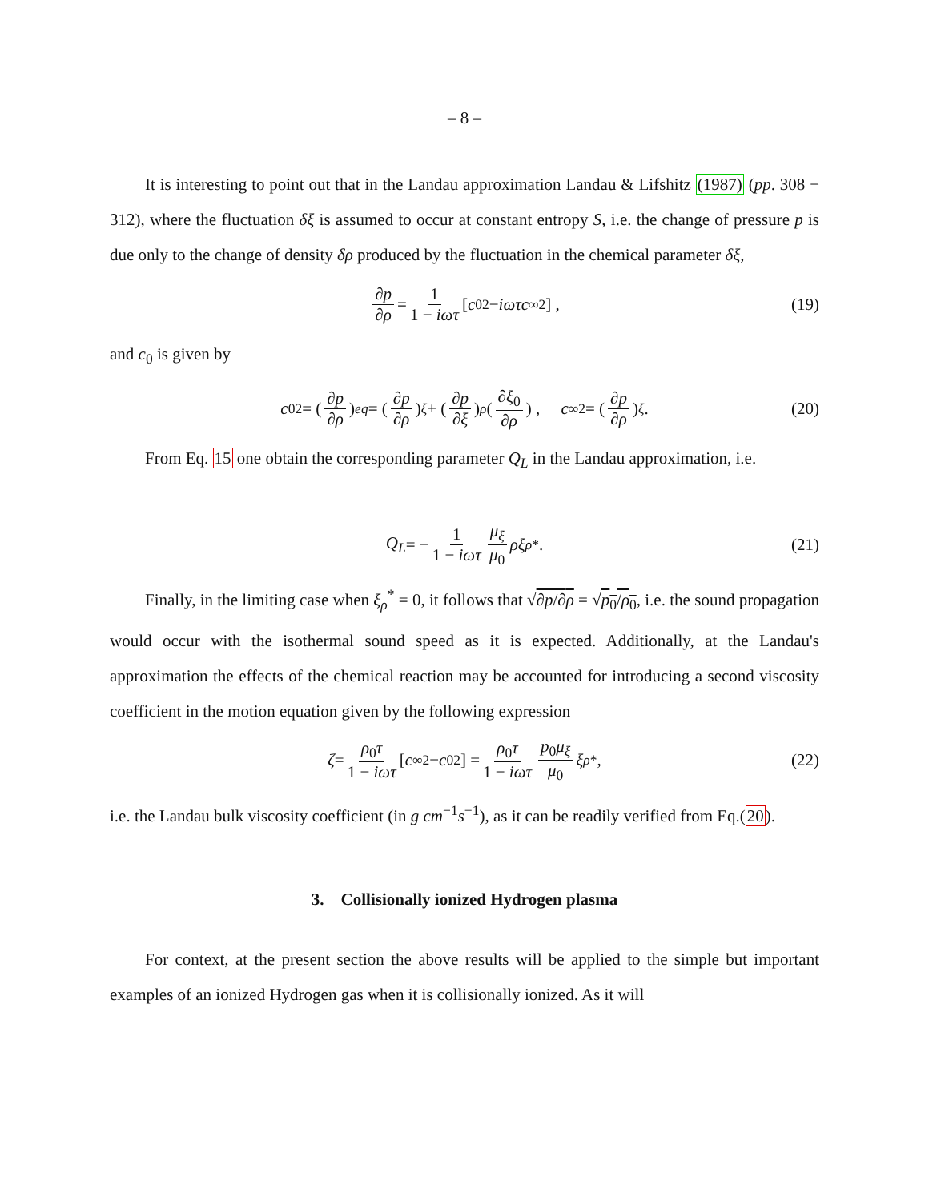– 8 –
It is interesting to point out that in the Landau approximation Landau & Lifshitz (1987) (pp. 308 − 312), where the fluctuation δξ is assumed to occur at constant entropy S, i.e. the change of pressure p is due only to the change of density δρ produced by the fluctuation in the chemical parameter δξ,
∂p ∂ρ = 1 1 − iωτ [c<sub>0</sub><sup>2</sup> − iωτc<sub>∞</sub><sup>2</sup>] , (19)
and c<sub>0</sub> is given by
c<sub>0</sub><sup>2</sup> = (∂p ∂ρ)<sub>eq</sub> = (∂p ∂ρ)<sub>ξ</sub> + (∂p ∂ξ)<sub>ρ</sub> (∂ξ<sub>0</sub> ∂ρ) , c<sub>∞</sub><sup>2</sup> = (∂p ∂ρ)<sub>ξ</sub> . (20)
From Eq. 15 one obtain the corresponding parameter Q<sub>L</sub> in the Landau approximation, i.e.
Q<sub>L</sub> = − 1 1 − iωτ μ<sub>ξ</sub> μ<sub>0</sub> ρξ<sub>ρ</sub><sup>*</sup>. (21)
Finally, in the limiting case when ξ<sub>ρ</sub><sup>*</sup> = 0, it follows that √∂p/∂ρ = √p<sub>0</sub>/ρ<sub>0</sub>, i.e. the sound propagation would occur with the isothermal sound speed as it is expected. Additionally, at the Landau's approximation the effects of the chemical reaction may be accounted for introducing a second viscosity coefficient in the motion equation given by the following expression
ζ = ρ<sub>0</sub>τ 1 − iωτ [c<sub>∞</sub><sup>2</sup> − c<sub>0</sub><sup>2</sup>] = ρ<sub>0</sub>τ 1 − iωτ p<sub>0</sub>μ<sub>ξ</sub> μ<sub>0</sub> ξ<sub>ρ</sub><sup>*</sup>, (22)
i.e. the Landau bulk viscosity coefficient (in g cm<sup>−1</sup>s<sup>−1</sup>), as it can be readily verified from Eq.(20).
3. Collisionally ionized Hydrogen plasma
For context, at the present section the above results will be applied to the simple but important examples of an ionized Hydrogen gas when it is collisionally ionized. As it will